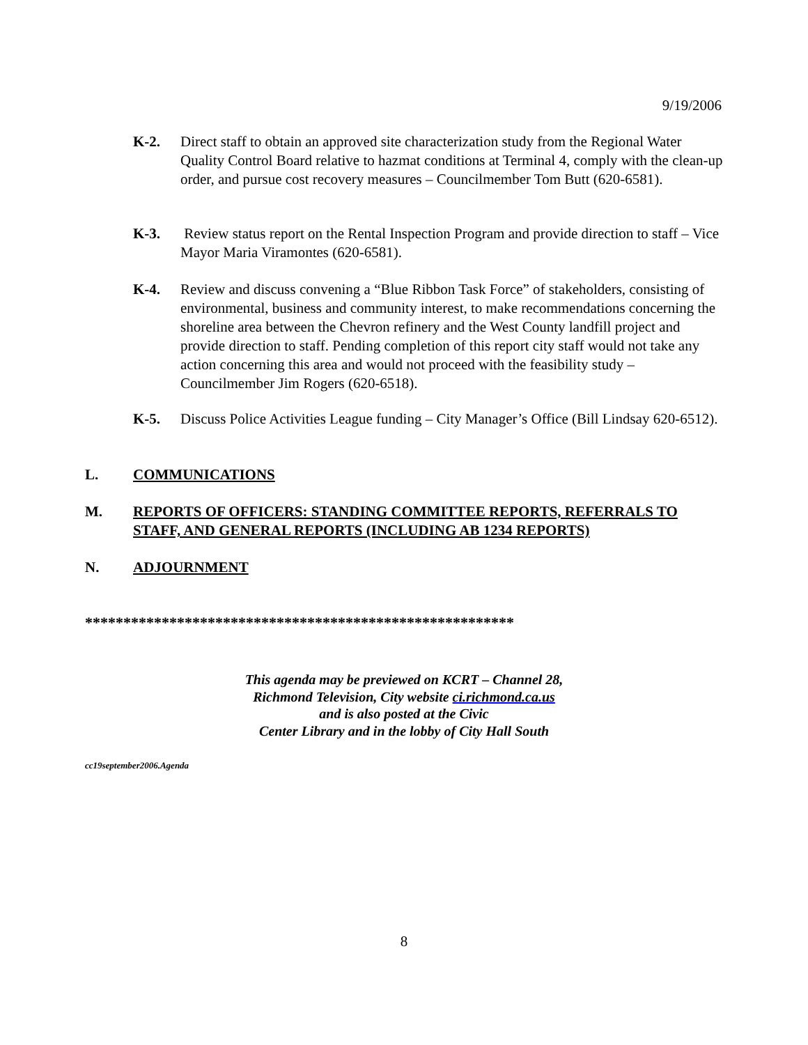9/19/2006
K-2. Direct staff to obtain an approved site characterization study from the Regional Water Quality Control Board relative to hazmat conditions at Terminal 4, comply with the clean-up order, and pursue cost recovery measures – Councilmember Tom Butt (620-6581).
K-3. Review status report on the Rental Inspection Program and provide direction to staff – Vice Mayor Maria Viramontes (620-6581).
K-4. Review and discuss convening a “Blue Ribbon Task Force” of stakeholders, consisting of environmental, business and community interest, to make recommendations concerning the shoreline area between the Chevron refinery and the West County landfill project and provide direction to staff. Pending completion of this report city staff would not take any action concerning this area and would not proceed with the feasibility study – Councilmember Jim Rogers (620-6518).
K-5. Discuss Police Activities League funding – City Manager’s Office (Bill Lindsay 620-6512).
L. COMMUNICATIONS
M. REPORTS OF OFFICERS: STANDING COMMITTEE REPORTS, REFERRALS TO STAFF, AND GENERAL REPORTS (INCLUDING AB 1234 REPORTS)
N. ADJOURNMENT
********************************************************
This agenda may be previewed on KCRT – Channel 28,
Richmond Television, City website ci.richmond.ca.us
and is also posted at the Civic
Center Library and in the lobby of City Hall South
cc19september2006.Agenda
8